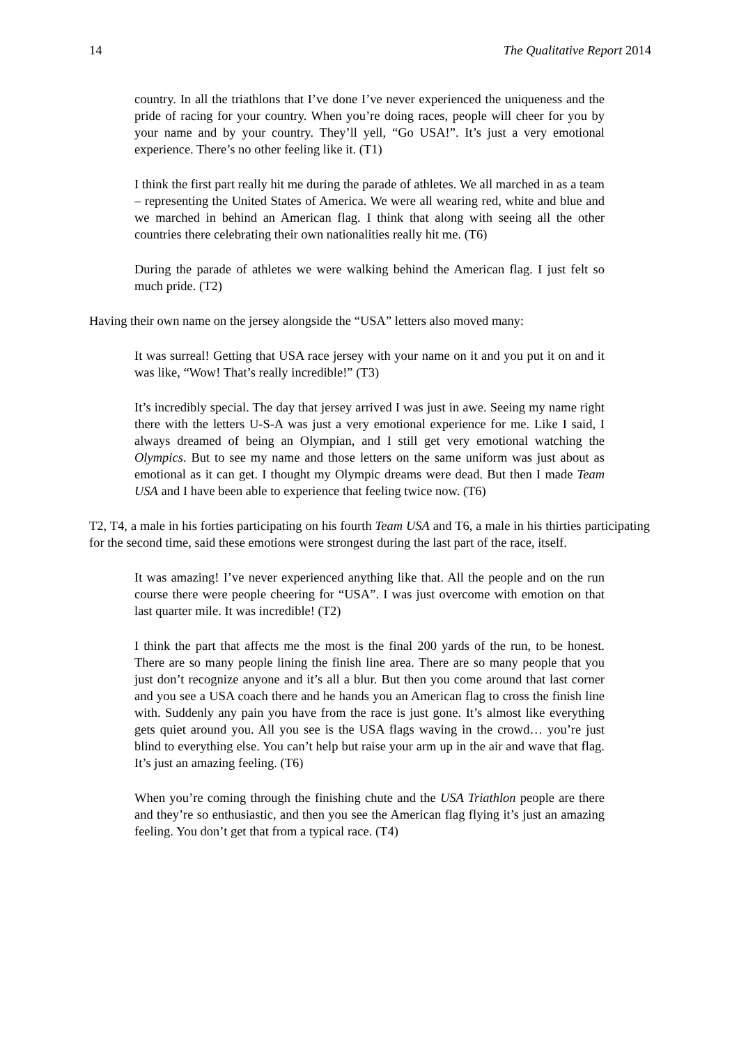14 The Qualitative Report 2014
country. In all the triathlons that I’ve done I’ve never experienced the uniqueness and the pride of racing for your country. When you’re doing races, people will cheer for you by your name and by your country. They’ll yell, “Go USA!”. It’s just a very emotional experience. There’s no other feeling like it. (T1)
I think the first part really hit me during the parade of athletes. We all marched in as a team – representing the United States of America. We were all wearing red, white and blue and we marched in behind an American flag. I think that along with seeing all the other countries there celebrating their own nationalities really hit me. (T6)
During the parade of athletes we were walking behind the American flag. I just felt so much pride. (T2)
Having their own name on the jersey alongside the “USA” letters also moved many:
It was surreal! Getting that USA race jersey with your name on it and you put it on and it was like, “Wow! That’s really incredible!” (T3)
It’s incredibly special. The day that jersey arrived I was just in awe. Seeing my name right there with the letters U-S-A was just a very emotional experience for me. Like I said, I always dreamed of being an Olympian, and I still get very emotional watching the Olympics. But to see my name and those letters on the same uniform was just about as emotional as it can get. I thought my Olympic dreams were dead. But then I made Team USA and I have been able to experience that feeling twice now. (T6)
T2, T4, a male in his forties participating on his fourth Team USA and T6, a male in his thirties participating for the second time, said these emotions were strongest during the last part of the race, itself.
It was amazing! I’ve never experienced anything like that. All the people and on the run course there were people cheering for “USA”. I was just overcome with emotion on that last quarter mile. It was incredible! (T2)
I think the part that affects me the most is the final 200 yards of the run, to be honest. There are so many people lining the finish line area. There are so many people that you just don’t recognize anyone and it’s all a blur. But then you come around that last corner and you see a USA coach there and he hands you an American flag to cross the finish line with. Suddenly any pain you have from the race is just gone. It’s almost like everything gets quiet around you. All you see is the USA flags waving in the crowd… you’re just blind to everything else. You can’t help but raise your arm up in the air and wave that flag. It’s just an amazing feeling. (T6)
When you’re coming through the finishing chute and the USA Triathlon people are there and they’re so enthusiastic, and then you see the American flag flying it’s just an amazing feeling. You don’t get that from a typical race. (T4)